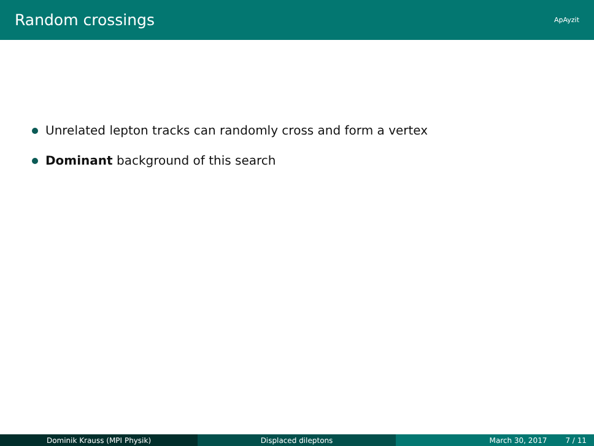Random crossings
ApAyzit
Unrelated lepton tracks can randomly cross and form a vertex
Dominant background of this search
Dominik Krauss (MPI Physik) Displaced dileptons March 30, 2017 7 / 11